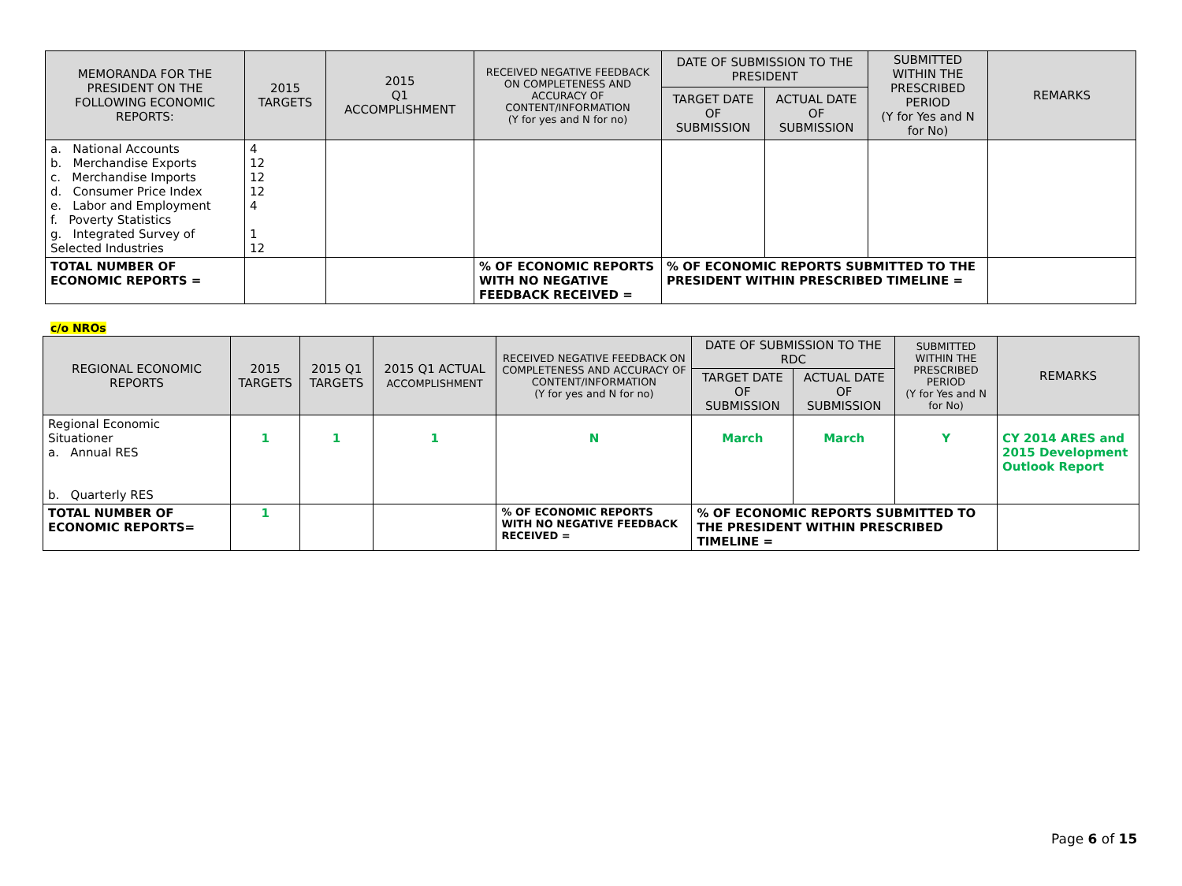| MEMORANDA FOR THE PRESIDENT ON THE FOLLOWING ECONOMIC REPORTS: | 2015 TARGETS | 2015 Q1 ACCOMPLISHMENT | RECEIVED NEGATIVE FEEDBACK ON COMPLETENESS AND ACCURACY OF CONTENT/INFORMATION (Y for yes and N for no) | DATE OF SUBMISSION TO THE PRESIDENT | | SUBMITTED WITHIN THE PRESCRIBED PERIOD (Y for Yes and N for No) | REMARKS |
| --- | --- | --- | --- | --- | --- | --- | --- |
| | | | | TARGET DATE OF SUBMISSION | ACTUAL DATE OF SUBMISSION | | |
| a. National Accounts b. Merchandise Exports c. Merchandise Imports d. Consumer Price Index e. Labor and Employment f. Poverty Statistics g. Integrated Survey of Selected Industries | 4 12 12 12 4 1 12 | | | | | | |
| TOTAL NUMBER OF ECONOMIC REPORTS = | | | % OF ECONOMIC REPORTS WITH NO NEGATIVE FEEDBACK RECEIVED = | % OF ECONOMIC REPORTS SUBMITTED TO THE PRESIDENT WITHIN PRESCRIBED TIMELINE = | | | |
c/o NROs
| REGIONAL ECONOMIC REPORTS | 2015 TARGETS | 2015 Q1 TARGETS | 2015 Q1 ACTUAL ACCOMPLISHMENT | RECEIVED NEGATIVE FEEDBACK ON COMPLETENESS AND ACCURACY OF CONTENT/INFORMATION (Y for yes and N for no) | DATE OF SUBMISSION TO THE RDC | | SUBMITTED WITHIN THE PRESCRIBED PERIOD (Y for Yes and N for No) | REMARKS |
| --- | --- | --- | --- | --- | --- | --- | --- | --- |
| | | | | | TARGET DATE OF SUBMISSION | ACTUAL DATE OF SUBMISSION | | |
| Regional Economic Situationer a. Annual RES b. Quarterly RES | 1 | 1 | 1 | N | March | March | Y | CY 2014 ARES and 2015 Development Outlook Report |
| TOTAL NUMBER OF ECONOMIC REPORTS= | 1 | | | % OF ECONOMIC REPORTS WITH NO NEGATIVE FEEDBACK RECEIVED = | % OF ECONOMIC REPORTS SUBMITTED TO THE PRESIDENT WITHIN PRESCRIBED TIMELINE = | | | |
Page 6 of 15